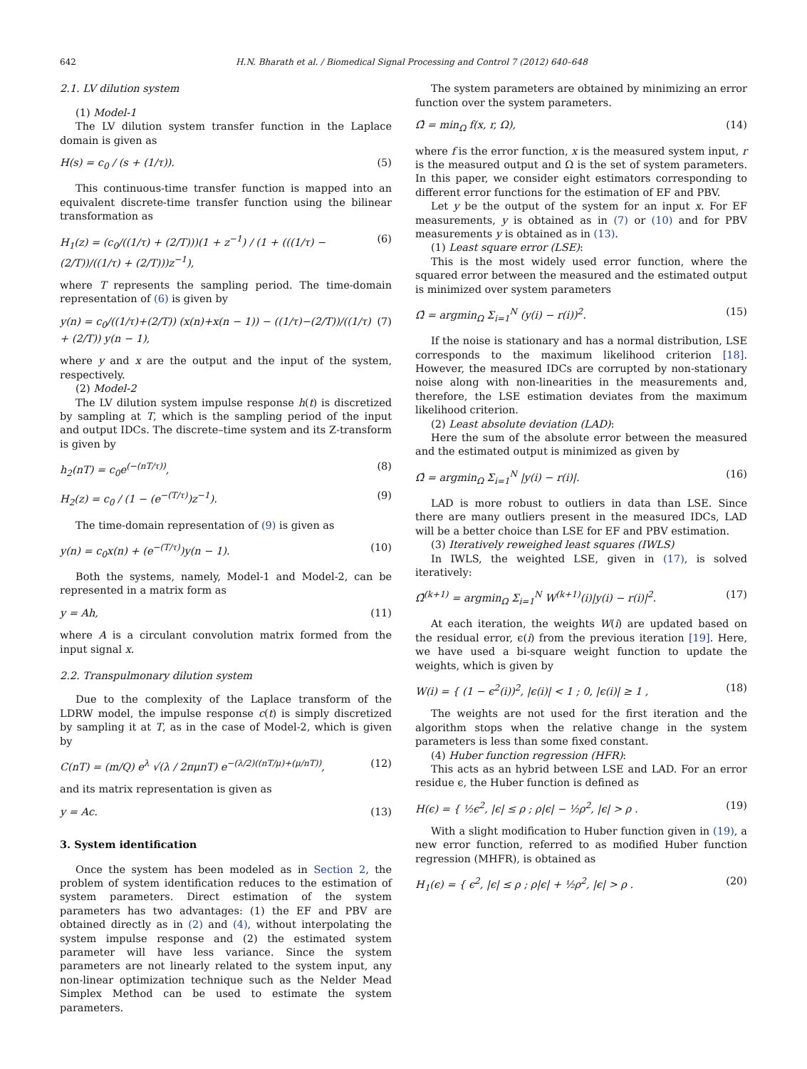642 H.N. Bharath et al. / Biomedical Signal Processing and Control 7 (2012) 640–648
2.1. LV dilution system
(1) Model-1
The LV dilution system transfer function in the Laplace domain is given as
H(s) = c<sub>0</sub> / (s + (1/τ)). (5)
This continuous-time transfer function is mapped into an equivalent discrete-time transfer function using the bilinear transformation as
H<sub>1</sub>(z) = (c<sub>0</sub>/((1/τ) + (2/T)))(1 + z<sup>−1</sup>) / (1 + (((1/τ) − (2/T))/((1/τ) + (2/T)))z<sup>−1</sup>), (6)
where T represents the sampling period. The time-domain representation of (6) is given by
y(n) = c<sub>0</sub>/((1/τ)+(2/T)) (x(n)+x(n − 1)) − ((1/τ)−(2/T))/((1/τ) + (2/T)) y(n − 1), (7)
where y and x are the output and the input of the system, respectively.
(2) Model-2
The LV dilution system impulse response h(t) is discretized by sampling at T, which is the sampling period of the input and output IDCs. The discrete–time system and its Z-transform is given by
h<sub>2</sub>(nT) = c<sub>0</sub>e<sup>(−(nT/τ))</sup>, (8)
H<sub>2</sub>(z) = c<sub>0</sub> / (1 − (e<sup>−(T/τ)</sup>)z<sup>−1</sup>). (9)
The time-domain representation of (9) is given as
y(n) = c<sub>0</sub>x(n) + (e<sup>−(T/τ)</sup>)y(n − 1). (10)
Both the systems, namely, Model-1 and Model-2, can be represented in a matrix form as
y = Ah, (11)
where A is a circulant convolution matrix formed from the input signal x.
2.2. Transpulmonary dilution system
Due to the complexity of the Laplace transform of the LDRW model, the impulse response c(t) is simply discretized by sampling it at T, as in the case of Model-2, which is given by
C(nT) = (m/Q) e<sup>λ</sup> √(λ / 2πμnT) e<sup>−(λ/2)((nT/μ)+(μ/nT))</sup>, (12)
and its matrix representation is given as
y = Ac. (13)
3. System identification
Once the system has been modeled as in Section 2, the problem of system identification reduces to the estimation of system parameters. Direct estimation of the system parameters has two advantages: (1) the EF and PBV are obtained directly as in (2) and (4), without interpolating the system impulse response and (2) the estimated system parameter will have less variance. Since the system parameters are not linearly related to the system input, any non-linear optimization technique such as the Nelder Mead Simplex Method can be used to estimate the system parameters.
The system parameters are obtained by minimizing an error function over the system parameters.
Ω̂ = min<sub>Ω</sub> f(x, r, Ω), (14)
where f is the error function, x is the measured system input, r is the measured output and Ω is the set of system parameters. In this paper, we consider eight estimators corresponding to different error functions for the estimation of EF and PBV.
Let y be the output of the system for an input x. For EF measurements, y is obtained as in (7) or (10) and for PBV measurements y is obtained as in (13).
(1) Least square error (LSE):
This is the most widely used error function, where the squared error between the measured and the estimated output is minimized over system parameters
Ω̂ = argmin<sub>Ω</sub> Σ<sub>i=1</sub><sup>N</sup> (y(i) − r(i))<sup>2</sup>. (15)
If the noise is stationary and has a normal distribution, LSE corresponds to the maximum likelihood criterion [18]. However, the measured IDCs are corrupted by non-stationary noise along with non-linearities in the measurements and, therefore, the LSE estimation deviates from the maximum likelihood criterion.
(2) Least absolute deviation (LAD):
Here the sum of the absolute error between the measured and the estimated output is minimized as given by
Ω̂ = argmin<sub>Ω</sub> Σ<sub>i=1</sub><sup>N</sup> |y(i) − r(i)|. (16)
LAD is more robust to outliers in data than LSE. Since there are many outliers present in the measured IDCs, LAD will be a better choice than LSE for EF and PBV estimation.
(3) Iteratively reweighed least squares (IWLS)
In IWLS, the weighted LSE, given in (17), is solved iteratively:
Ω̂<sup>(k+1)</sup> = argmin<sub>Ω</sub> Σ<sub>i=1</sub><sup>N</sup> W<sup>(k+1)</sup>(i)|y(i) − r(i)|<sup>2</sup>. (17)
At each iteration, the weights W(i) are updated based on the residual error, ϵ(i) from the previous iteration [19]. Here, we have used a bi-square weight function to update the weights, which is given by
W(i) = { (1 − ϵ<sup>2</sup>(i))<sup>2</sup>, |ϵ(i)| < 1 ; 0, |ϵ(i)| ≥ 1 , (18)
The weights are not used for the first iteration and the algorithm stops when the relative change in the system parameters is less than some fixed constant.
(4) Huber function regression (HFR):
This acts as an hybrid between LSE and LAD. For an error residue ϵ, the Huber function is defined as
H(ϵ) = { ½ϵ<sup>2</sup>, |ϵ| ≤ ρ ; ρ|ϵ| − ½ρ<sup>2</sup>, |ϵ| > ρ . (19)
With a slight modification to Huber function given in (19), a new error function, referred to as modified Huber function regression (MHFR), is obtained as
H<sub>1</sub>(ϵ) = { ϵ<sup>2</sup>, |ϵ| ≤ ρ ; ρ|ϵ| + ½ρ<sup>2</sup>, |ϵ| > ρ . (20)